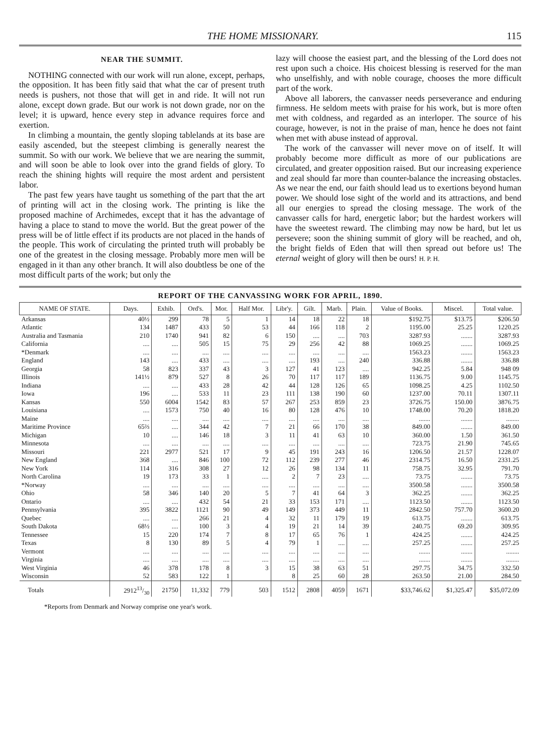THE HOME MISSIONARY. 115
NEAR THE SUMMIT.
NOTHING connected with our work will run alone, except, perhaps, the opposition. It has been fitly said that what the car of present truth needs is pushers, not those that will get in and ride. It will not run alone, except down grade. But our work is not down grade, nor on the level; it is upward, hence every step in advance requires force and exertion.
In climbing a mountain, the gently sloping tablelands at its base are easily ascended, but the steepest climbing is generally nearest the summit. So with our work. We believe that we are nearing the summit, and will soon be able to look over into the grand fields of glory. To reach the shining hights will require the most ardent and persistent labor.
The past few years have taught us something of the part that the art of printing will act in the closing work. The printing is like the proposed machine of Archimedes, except that it has the advantage of having a place to stand to move the world. But the great power of the press will be of little effect if its products are not placed in the hands of the people. This work of circulating the printed truth will probably be one of the greatest in the closing message. Probably more men will be engaged in it than any other branch. It will also doubtless be one of the most difficult parts of the work; but only the
lazy will choose the easiest part, and the blessing of the Lord does not rest upon such a choice. His choicest blessing is reserved for the man who unselfishly, and with noble courage, chooses the more difficult part of the work.
Above all laborers, the canvasser needs perseverance and enduring firmness. He seldom meets with praise for his work, but is more often met with coldness, and regarded as an interloper. The source of his courage, however, is not in the praise of man, hence he does not faint when met with abuse instead of approval.
The work of the canvasser will never move on of itself. It will probably become more difficult as more of our publications are circulated, and greater opposition raised. But our increasing experience and zeal should far more than counter-balance the increasing obstacles. As we near the end, our faith should lead us to exertions beyond human power. We should lose sight of the world and its attractions, and bend all our energies to spread the closing message. The work of the canvasser calls for hard, energetic labor; but the hardest workers will have the sweetest reward. The climbing may now be hard, but let us persevere; soon the shining summit of glory will be reached, and oh, the bright fields of Eden that will then spread out before us! The eternal weight of glory will then be ours! H. P. H.
REPORT OF THE CANVASSING WORK FOR APRIL, 1890.
| NAME OF STATE. | Days. | Exhib. | Ord's. | Mor. | Half Mor. | Libr'y. | Gilt. | Marb. | Plain. | Value of Books. | Miscel. | Total value. |
| --- | --- | --- | --- | --- | --- | --- | --- | --- | --- | --- | --- | --- |
| Arkansas | 40½ | 299 | 78 | 5 | 1 | 14 | 18 | 22 | 18 | $192.75 | $13.75 | $206.50 |
| Atlantic | 134 | 1487 | 433 | 50 | 53 | 44 | 166 | 118 | 2 | 1195.00 | 25.25 | 1220.25 |
| Australia and Tasmania | 210 | 1740 | 941 | 82 | 6 | 150 | .... | .... | 703 | 3287.93 | ....... | 3287.93 |
| California | .... | .... | 505 | 15 | 75 | 29 | 256 | 42 | 88 | 1069.25 | ....... | 1069.25 |
| *Denmark | .... | .... | .... | .... | .... | .... | .... | .... | .... | 1563.23 | ....... | 1563.23 |
| England | 143 | .... | 433 | .... | .... | .... | 193 | .... | 240 | 336.88 | ....... | 336.88 |
| Georgia | 58 | 823 | 337 | 43 | 3 | 127 | 41 | 123 | .... | 942.25 | 5.84 | 948 09 |
| Illinois | 141½ | 879 | 527 | 8 | 26 | 70 | 117 | 117 | 189 | 1136.75 | 9.00 | 1145.75 |
| Indiana | .... | .... | 433 | 28 | 42 | 44 | 128 | 126 | 65 | 1098.25 | 4.25 | 1102.50 |
| Iowa | 196 | .... | 533 | 11 | 23 | 111 | 138 | 190 | 60 | 1237.00 | 70.11 | 1307.11 |
| Kansas | 550 | 6004 | 1542 | 83 | 57 | 267 | 253 | 859 | 23 | 3726.75 | 150.00 | 3876.75 |
| Louisiana | .... | 1573 | 750 | 40 | 16 | 80 | 128 | 476 | 10 | 1748.00 | 70.20 | 1818.20 |
| Maine | .... | .... | .... | .... | .... | .... | .... | .... | .... | ....... | ....... | ........ |
| Maritime Province | 65⅔ | .... | 344 | 42 | 7 | 21 | 66 | 170 | 38 | 849.00 | ....... | 849.00 |
| Michigan | 10 | .... | 146 | 18 | 3 | 11 | 41 | 63 | 10 | 360.00 | 1.50 | 361.50 |
| Minnesota | .... | .... | .... | .... | .... | .... | .... | .... | .... | 723.75 | 21.90 | 745.65 |
| Missouri | 221 | 2977 | 521 | 17 | 9 | 45 | 191 | 243 | 16 | 1206.50 | 21.57 | 1228.07 |
| New England | 368 | .... | 846 | 100 | 72 | 112 | 239 | 277 | 46 | 2314.75 | 16.50 | 2331.25 |
| New York | 114 | 316 | 308 | 27 | 12 | 26 | 98 | 134 | 11 | 758.75 | 32.95 | 791.70 |
| North Carolina | 19 | 173 | 33 | 1 | .... | 2 | 7 | 23 | .... | 73.75 | ....... | 73.75 |
| *Norway | .... | .... | .... | .... | .... | .... | .... | .... | .... | 3500.58 | ....... | 3500.58 |
| Ohio | 58 | 346 | 140 | 20 | 5 | 7 | 41 | 64 | 3 | 362.25 | ....... | 362.25 |
| Ontario | .... | .... | 432 | 54 | 21 | 33 | 153 | 171 | .... | 1123.50 | ....... | 1123.50 |
| Pennsylvania | 395 | 3822 | 1121 | 90 | 49 | 149 | 373 | 449 | 11 | 2842.50 | 757.70 | 3600.20 |
| Quebec | .... | .... | 266 | 21 | 4 | 32 | 11 | 179 | 19 | 613.75 | ....... | 613.75 |
| South Dakota | 68½ | .... | 100 | 3 | 4 | 19 | 21 | 14 | 39 | 240.75 | 69.20 | 309.95 |
| Tennessee | 15 | 220 | 174 | 7 | 8 | 17 | 65 | 76 | 1 | 424.25 | ....... | 424.25 |
| Texas | 8 | 130 | 89 | 5 | 4 | 79 | 1 | .... | .... | 257.25 | ....... | 257.25 |
| Vermont | .... | .... | .... | .... | .... | .... | .... | .... | .... | ....... | ....... | ........ |
| Virginia | .... | .... | .... | .... | .... | .... | .... | .... | .... | ....... | ....... | ........ |
| West Virginia | 46 | 378 | 178 | 8 | 3 | 15 | 38 | 63 | 51 | 297.75 | 34.75 | 332.50 |
| Wisconsin | 52 | 583 | 122 | 1 | | 8 | 25 | 60 | 28 | 263.50 | 21.00 | 284.50 |
| Totals | 291213/30 | 21750 | 11,332 | 779 | 503 | 1512 | 2808 | 4059 | 1671 | $33,746.62 | $1,325.47 | $35,072.09 |
*Reports from Denmark and Norway comprise one year's work.